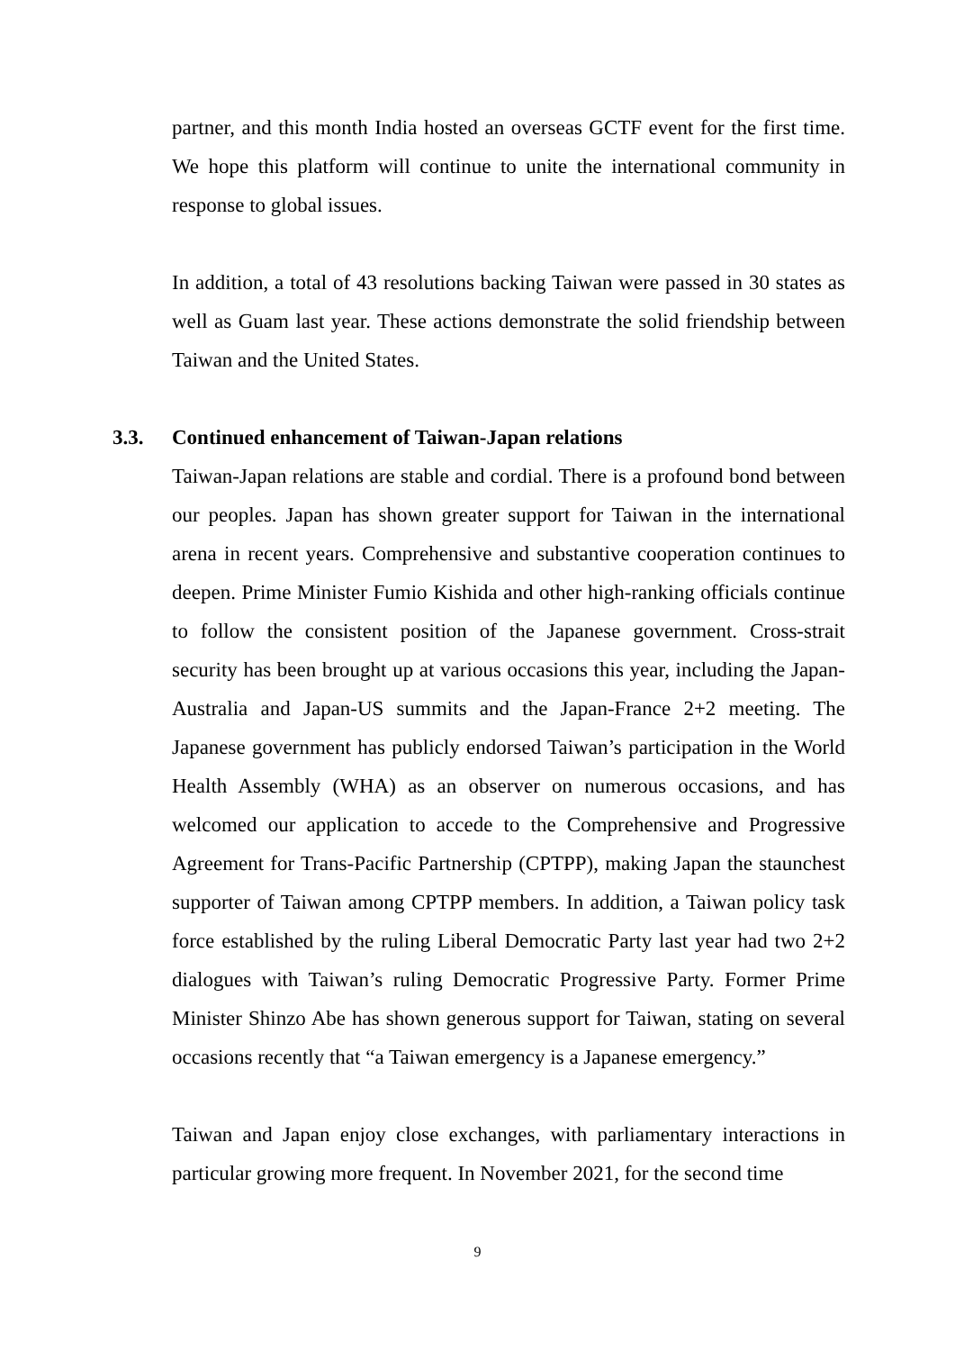partner, and this month India hosted an overseas GCTF event for the first time. We hope this platform will continue to unite the international community in response to global issues.
In addition, a total of 43 resolutions backing Taiwan were passed in 30 states as well as Guam last year. These actions demonstrate the solid friendship between Taiwan and the United States.
3.3. Continued enhancement of Taiwan-Japan relations
Taiwan-Japan relations are stable and cordial. There is a profound bond between our peoples. Japan has shown greater support for Taiwan in the international arena in recent years. Comprehensive and substantive cooperation continues to deepen. Prime Minister Fumio Kishida and other high-ranking officials continue to follow the consistent position of the Japanese government. Cross-strait security has been brought up at various occasions this year, including the Japan-Australia and Japan-US summits and the Japan-France 2+2 meeting. The Japanese government has publicly endorsed Taiwan’s participation in the World Health Assembly (WHA) as an observer on numerous occasions, and has welcomed our application to accede to the Comprehensive and Progressive Agreement for Trans-Pacific Partnership (CPTPP), making Japan the staunchest supporter of Taiwan among CPTPP members. In addition, a Taiwan policy task force established by the ruling Liberal Democratic Party last year had two 2+2 dialogues with Taiwan’s ruling Democratic Progressive Party. Former Prime Minister Shinzo Abe has shown generous support for Taiwan, stating on several occasions recently that “a Taiwan emergency is a Japanese emergency.”
Taiwan and Japan enjoy close exchanges, with parliamentary interactions in particular growing more frequent. In November 2021, for the second time
9